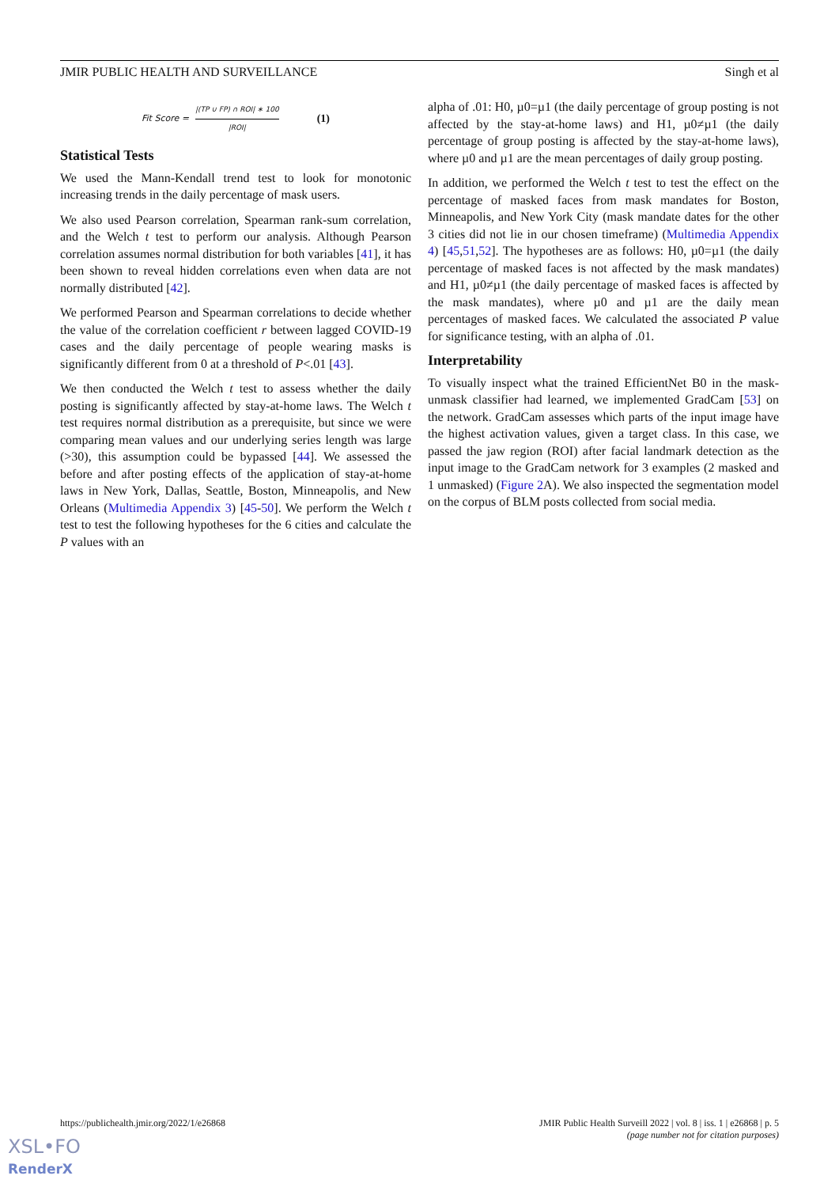JMIR PUBLIC HEALTH AND SURVEILLANCE Singh et al
Fit Score = |(TP ∪ FP) ∩ ROI| ∗ 100 |ROI| (1)
Statistical Tests
We used the Mann-Kendall trend test to look for monotonic increasing trends in the daily percentage of mask users.
We also used Pearson correlation, Spearman rank-sum correlation, and the Welch t test to perform our analysis. Although Pearson correlation assumes normal distribution for both variables [41], it has been shown to reveal hidden correlations even when data are not normally distributed [42].
We performed Pearson and Spearman correlations to decide whether the value of the correlation coefficient r between lagged COVID-19 cases and the daily percentage of people wearing masks is significantly different from 0 at a threshold of P<.01 [43].
We then conducted the Welch t test to assess whether the daily posting is significantly affected by stay-at-home laws. The Welch t test requires normal distribution as a prerequisite, but since we were comparing mean values and our underlying series length was large (>30), this assumption could be bypassed [44]. We assessed the before and after posting effects of the application of stay-at-home laws in New York, Dallas, Seattle, Boston, Minneapolis, and New Orleans (Multimedia Appendix 3) [45-50]. We perform the Welch t test to test the following hypotheses for the 6 cities and calculate the P values with an
alpha of .01: H0, µ0=µ1 (the daily percentage of group posting is not affected by the stay-at-home laws) and H1, µ0≠µ1 (the daily percentage of group posting is affected by the stay-at-home laws), where µ0 and µ1 are the mean percentages of daily group posting.
In addition, we performed the Welch t test to test the effect on the percentage of masked faces from mask mandates for Boston, Minneapolis, and New York City (mask mandate dates for the other 3 cities did not lie in our chosen timeframe) (Multimedia Appendix 4) [45,51,52]. The hypotheses are as follows: H0, µ0=µ1 (the daily percentage of masked faces is not affected by the mask mandates) and H1, µ0≠µ1 (the daily percentage of masked faces is affected by the mask mandates), where µ0 and µ1 are the daily mean percentages of masked faces. We calculated the associated P value for significance testing, with an alpha of .01.
Interpretability
To visually inspect what the trained EfficientNet B0 in the mask-unmask classifier had learned, we implemented GradCam [53] on the network. GradCam assesses which parts of the input image have the highest activation values, given a target class. In this case, we passed the jaw region (ROI) after facial landmark detection as the input image to the GradCam network for 3 examples (2 masked and 1 unmasked) (Figure 2 A). We also inspected the segmentation model on the corpus of BLM posts collected from social media.
https://publichealth.jmir.org/2022/1/e26868 JMIR Public Health Surveill 2022 | vol. 8 | iss. 1 | e26868 | p. 5
(page number not for citation purposes)
XSL•FO
RenderX